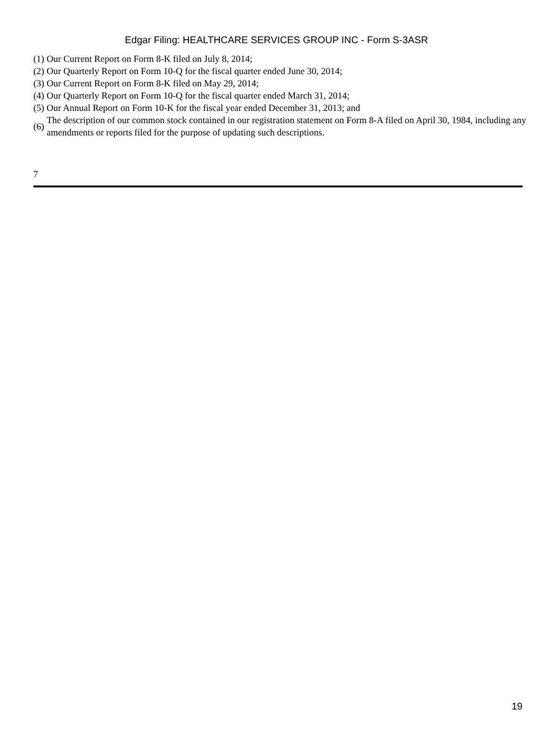Edgar Filing: HEALTHCARE SERVICES GROUP INC - Form S-3ASR
| (1) | Our Current Report on Form 8-K filed on July 8, 2014; |
| (2) | Our Quarterly Report on Form 10-Q for the fiscal quarter ended June 30, 2014; |
| (3) | Our Current Report on Form 8-K filed on May 29, 2014; |
| (4) | Our Quarterly Report on Form 10-Q for the fiscal quarter ended March 31, 2014; |
| (5) | Our Annual Report on Form 10-K for the fiscal year ended December 31, 2013; and |
| (6) | The description of our common stock contained in our registration statement on Form 8-A filed on April 30, 1984, including any amendments or reports filed for the purpose of updating such descriptions. |
7
19